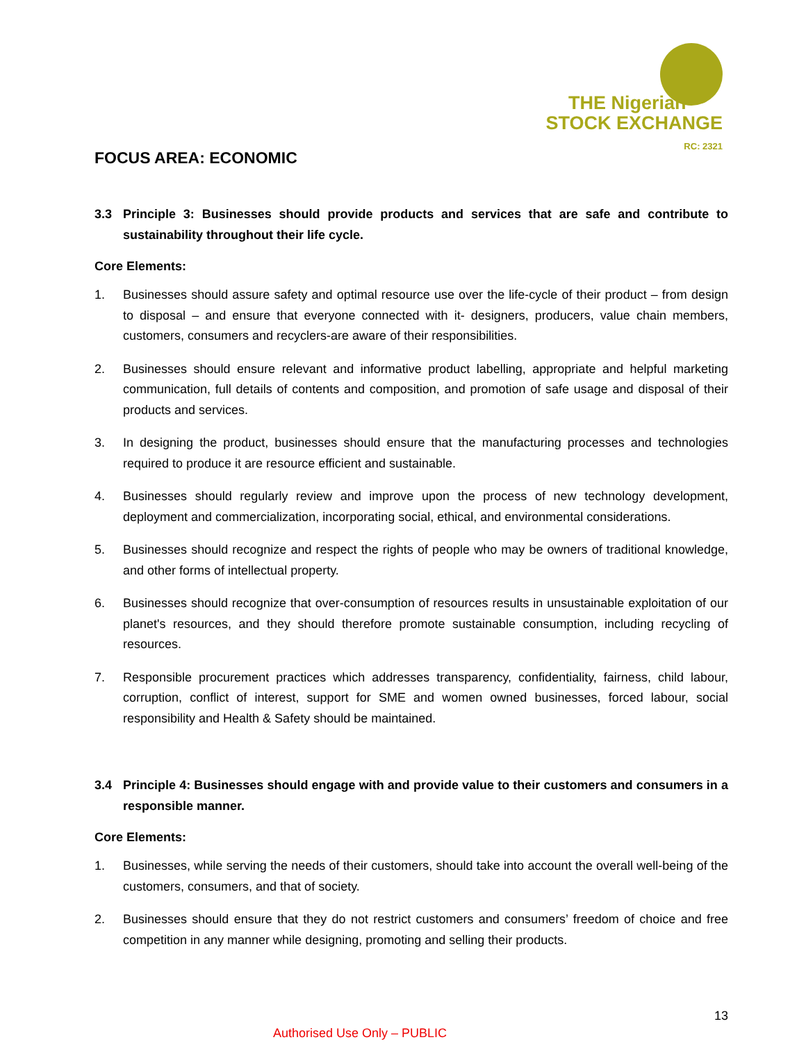THE Nigerian
STOCK EXCHANGE
RC: 2321
FOCUS AREA: ECONOMIC
3.3 Principle 3: Businesses should provide products and services that are safe and contribute to sustainability throughout their life cycle.
Core Elements:
1. Businesses should assure safety and optimal resource use over the life-cycle of their product – from design to disposal – and ensure that everyone connected with it- designers, producers, value chain members, customers, consumers and recyclers-are aware of their responsibilities.
2. Businesses should ensure relevant and informative product labelling, appropriate and helpful marketing communication, full details of contents and composition, and promotion of safe usage and disposal of their products and services.
3. In designing the product, businesses should ensure that the manufacturing processes and technologies required to produce it are resource efficient and sustainable.
4. Businesses should regularly review and improve upon the process of new technology development, deployment and commercialization, incorporating social, ethical, and environmental considerations.
5. Businesses should recognize and respect the rights of people who may be owners of traditional knowledge, and other forms of intellectual property.
6. Businesses should recognize that over-consumption of resources results in unsustainable exploitation of our planet's resources, and they should therefore promote sustainable consumption, including recycling of resources.
7. Responsible procurement practices which addresses transparency, confidentiality, fairness, child labour, corruption, conflict of interest, support for SME and women owned businesses, forced labour, social responsibility and Health & Safety should be maintained.
3.4 Principle 4: Businesses should engage with and provide value to their customers and consumers in a responsible manner.
Core Elements:
1. Businesses, while serving the needs of their customers, should take into account the overall well-being of the customers, consumers, and that of society.
2. Businesses should ensure that they do not restrict customers and consumers’ freedom of choice and free competition in any manner while designing, promoting and selling their products.
13
Authorised Use Only – PUBLIC